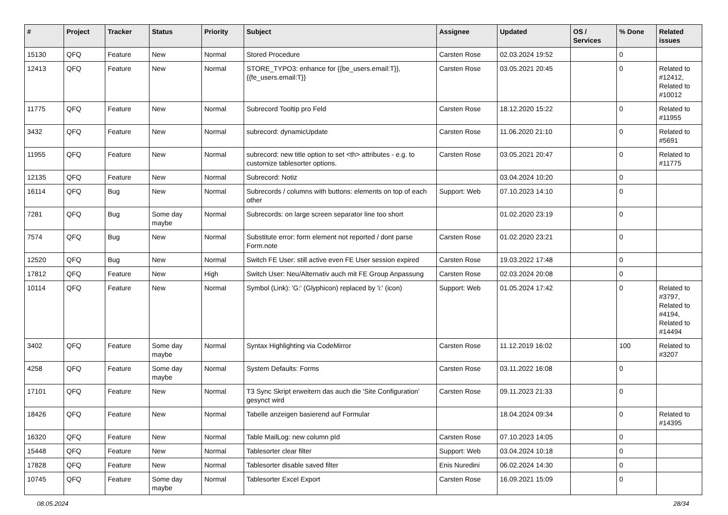| # | Project | Tracker | Status | Priority | Subject | Assignee | Updated | OS / Services | % Done | Related issues |
| --- | --- | --- | --- | --- | --- | --- | --- | --- | --- | --- |
| 15130 | QFQ | Feature | New | Normal | Stored Procedure | Carsten Rose | 02.03.2024 19:52 | | 0 | |
| 12413 | QFQ | Feature | New | Normal | STORE_TYPO3: enhance for {{be_users.email:T}}, {{fe_users.email:T}} | Carsten Rose | 03.05.2021 20:45 | | 0 | Related to #12412, Related to #10012 |
| 11775 | QFQ | Feature | New | Normal | Subrecord Tooltip pro Feld | Carsten Rose | 18.12.2020 15:22 | | 0 | Related to #11955 |
| 3432 | QFQ | Feature | New | Normal | subrecord: dynamicUpdate | Carsten Rose | 11.06.2020 21:10 | | 0 | Related to #5691 |
| 11955 | QFQ | Feature | New | Normal | subrecord: new title option to set <th> attributes - e.g. to customize tablesorter options. | Carsten Rose | 03.05.2021 20:47 | | 0 | Related to #11775 |
| 12135 | QFQ | Feature | New | Normal | Subrecord: Notiz | | 03.04.2024 10:20 | | 0 | |
| 16114 | QFQ | Bug | New | Normal | Subrecords / columns with buttons: elements on top of each other | Support: Web | 07.10.2023 14:10 | | 0 | |
| 7281 | QFQ | Bug | Some day maybe | Normal | Subrecords: on large screen separator line too short | | 01.02.2020 23:19 | | 0 | |
| 7574 | QFQ | Bug | New | Normal | Substitute error: form element not reported / dont parse Form.note | Carsten Rose | 01.02.2020 23:21 | | 0 | |
| 12520 | QFQ | Bug | New | Normal | Switch FE User: still active even FE User session expired | Carsten Rose | 19.03.2022 17:48 | | 0 | |
| 17812 | QFQ | Feature | New | High | Switch User: Neu/Alternativ auch mit FE Group Anpassung | Carsten Rose | 02.03.2024 20:08 | | 0 | |
| 10114 | QFQ | Feature | New | Normal | Symbol (Link): 'G:' (Glyphicon) replaced by 'i:' (icon) | Support: Web | 01.05.2024 17:42 | | 0 | Related to #3797, Related to #4194, Related to #14494 |
| 3402 | QFQ | Feature | Some day maybe | Normal | Syntax Highlighting via CodeMirror | Carsten Rose | 11.12.2019 16:02 | | 100 | Related to #3207 |
| 4258 | QFQ | Feature | Some day maybe | Normal | System Defaults: Forms | Carsten Rose | 03.11.2022 16:08 | | 0 | |
| 17101 | QFQ | Feature | New | Normal | T3 Sync Skript erweitern das auch die 'Site Configuration' gesynct wird | Carsten Rose | 09.11.2023 21:33 | | 0 | |
| 18426 | QFQ | Feature | New | Normal | Tabelle anzeigen basierend auf Formular | | 18.04.2024 09:34 | | 0 | Related to #14395 |
| 16320 | QFQ | Feature | New | Normal | Table MailLog: new column pId | Carsten Rose | 07.10.2023 14:05 | | 0 | |
| 15448 | QFQ | Feature | New | Normal | Tablesorter clear filter | Support: Web | 03.04.2024 10:18 | | 0 | |
| 17828 | QFQ | Feature | New | Normal | Tablesorter disable saved filter | Enis Nuredini | 06.02.2024 14:30 | | 0 | |
| 10745 | QFQ | Feature | Some day maybe | Normal | Tablesorter Excel Export | Carsten Rose | 16.09.2021 15:09 | | 0 | |
08.05.2024 28/34